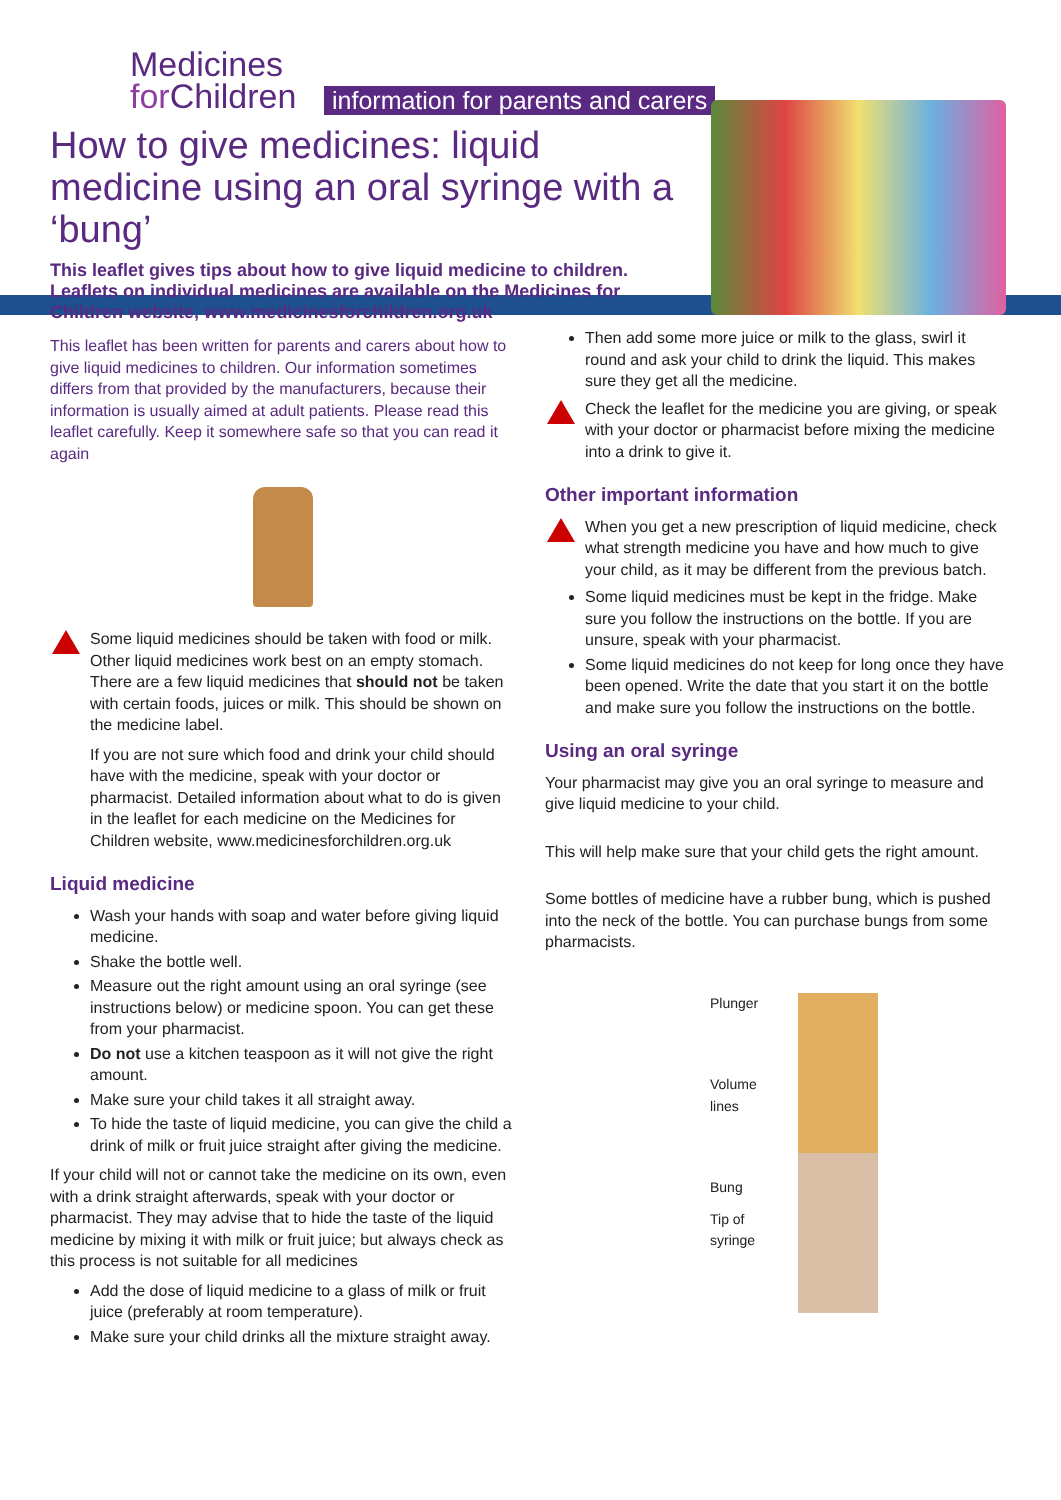Medicines
for Children
information for parents and carers
How to give medicines: liquid medicine using an oral syringe with a ‘bung’
This leaflet gives tips about how to give liquid medicine to children. Leaflets on individual medicines are available on the Medicines for Children website, www.medicinesforchildren.org.uk
This leaflet has been written for parents and carers about how to give liquid medicines to children. Our information sometimes differs from that provided by the manufacturers, because their information is usually aimed at adult patients. Please read this leaflet carefully. Keep it somewhere safe so that you can read it again
Some liquid medicines should be taken with food or milk. Other liquid medicines work best on an empty stomach. There are a few liquid medicines that should not be taken with certain foods, juices or milk. This should be shown on the medicine label.
If you are not sure which food and drink your child should have with the medicine, speak with your doctor or pharmacist. Detailed information about what to do is given in the leaflet for each medicine on the Medicines for Children website, www.medicinesforchildren.org.uk
Liquid medicine
Wash your hands with soap and water before giving liquid medicine.
Shake the bottle well.
Measure out the right amount using an oral syringe (see instructions below) or medicine spoon. You can get these from your pharmacist.
Do not use a kitchen teaspoon as it will not give the right amount.
Make sure your child takes it all straight away.
To hide the taste of liquid medicine, you can give the child a drink of milk or fruit juice straight after giving the medicine.
If your child will not or cannot take the medicine on its own, even with a drink straight afterwards, speak with your doctor or pharmacist. They may advise that to hide the taste of the liquid medicine by mixing it with milk or fruit juice; but always check as this process is not suitable for all medicines
Add the dose of liquid medicine to a glass of milk or fruit juice (preferably at room temperature).
Make sure your child drinks all the mixture straight away.
Then add some more juice or milk to the glass, swirl it round and ask your child to drink the liquid. This makes sure they get all the medicine.
Check the leaflet for the medicine you are giving, or speak with your doctor or pharmacist before mixing the medicine into a drink to give it.
Other important information
When you get a new prescription of liquid medicine, check what strength medicine you have and how much to give your child, as it may be different from the previous batch.
Some liquid medicines must be kept in the fridge. Make sure you follow the instructions on the bottle. If you are unsure, speak with your pharmacist.
Some liquid medicines do not keep for long once they have been opened. Write the date that you start it on the bottle and make sure you follow the instructions on the bottle.
Using an oral syringe
Your pharmacist may give you an oral syringe to measure and give liquid medicine to your child.
This will help make sure that your child gets the right amount.
Some bottles of medicine have a rubber bung, which is pushed into the neck of the bottle. You can purchase bungs from some pharmacists.
Plunger
Volume
lines
Bung
Tip of
syringe